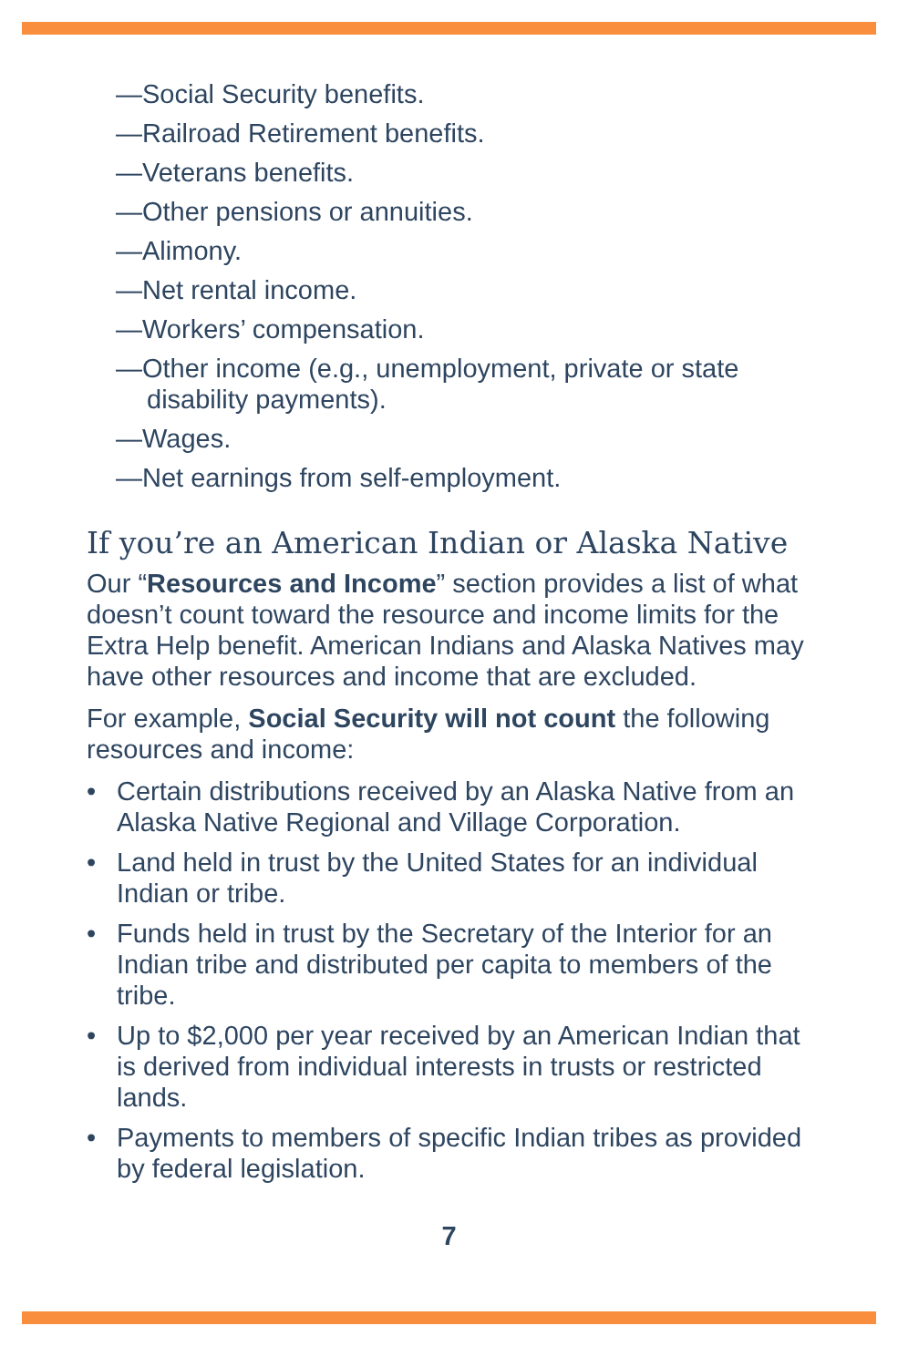—Social Security benefits.
—Railroad Retirement benefits.
—Veterans benefits.
—Other pensions or annuities.
—Alimony.
—Net rental income.
—Workers’ compensation.
—Other income (e.g., unemployment, private or state disability payments).
—Wages.
—Net earnings from self-employment.
If you’re an American Indian or Alaska Native
Our “Resources and Income” section provides a list of what doesn’t count toward the resource and income limits for the Extra Help benefit. American Indians and Alaska Natives may have other resources and income that are excluded.
For example, Social Security will not count the following resources and income:
• Certain distributions received by an Alaska Native from an Alaska Native Regional and Village Corporation.
• Land held in trust by the United States for an individual Indian or tribe.
• Funds held in trust by the Secretary of the Interior for an Indian tribe and distributed per capita to members of the tribe.
• Up to $2,000 per year received by an American Indian that is derived from individual interests in trusts or restricted lands.
• Payments to members of specific Indian tribes as provided by federal legislation.
7